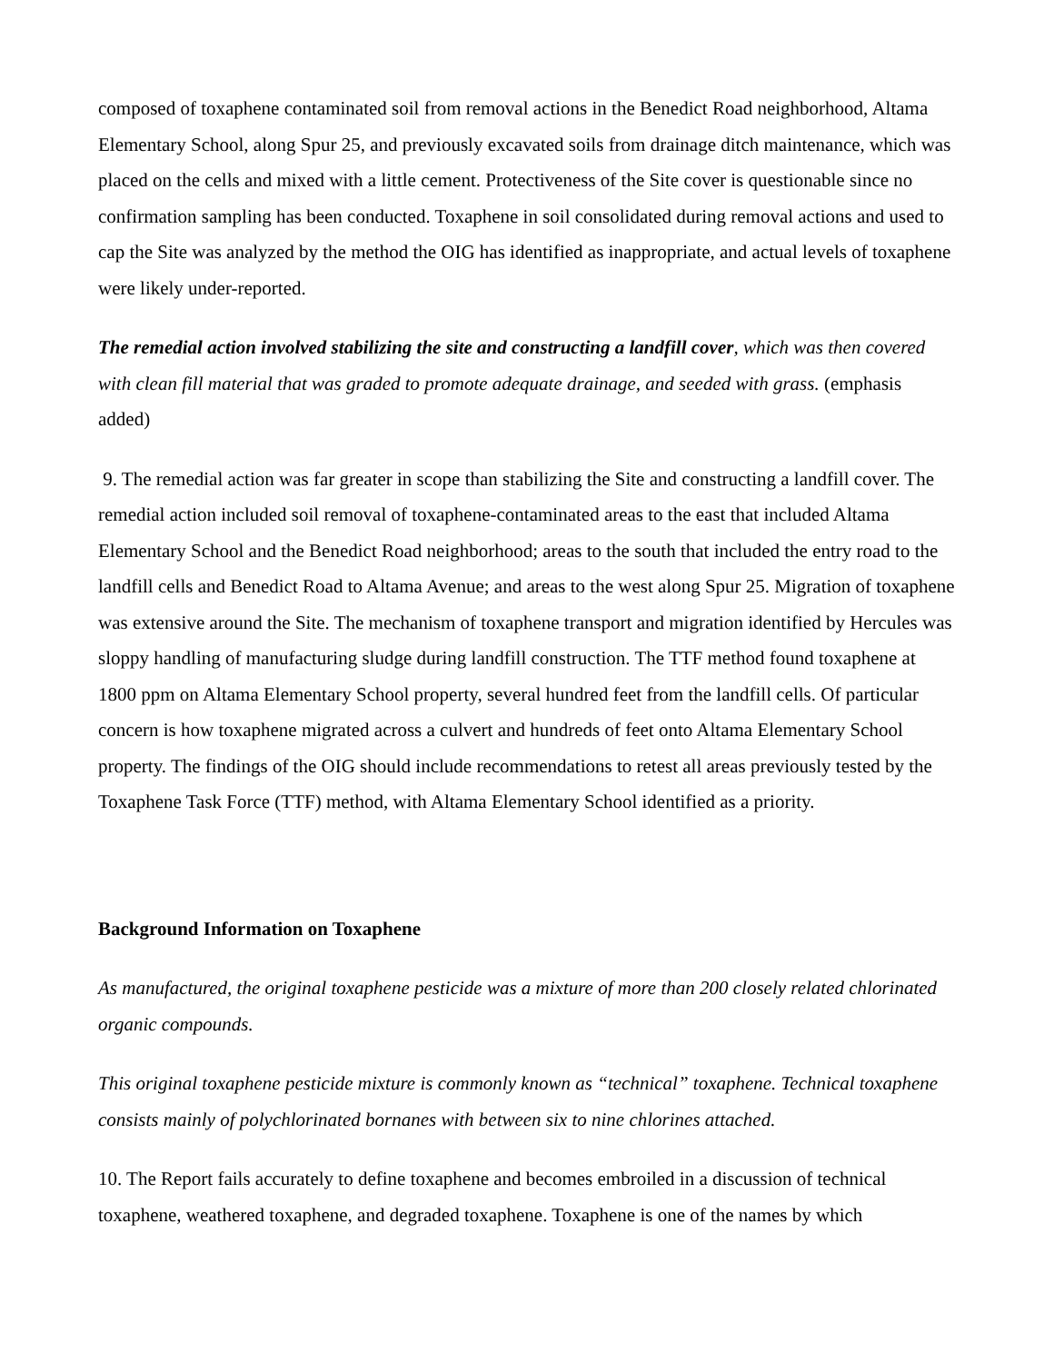composed of toxaphene contaminated soil from removal actions in the Benedict Road neighborhood, Altama Elementary School, along Spur 25, and previously excavated soils from drainage ditch maintenance, which was placed on the cells and mixed with a little cement. Protectiveness of the Site cover is questionable since no confirmation sampling has been conducted. Toxaphene in soil consolidated during removal actions and used to cap the Site was analyzed by the method the OIG has identified as inappropriate, and actual levels of toxaphene were likely under-reported.
The remedial action involved stabilizing the site and constructing a landfill cover, which was then covered with clean fill material that was graded to promote adequate drainage, and seeded with grass. (emphasis added)
9. The remedial action was far greater in scope than stabilizing the Site and constructing a landfill cover. The remedial action included soil removal of toxaphene-contaminated areas to the east that included Altama Elementary School and the Benedict Road neighborhood; areas to the south that included the entry road to the landfill cells and Benedict Road to Altama Avenue; and areas to the west along Spur 25. Migration of toxaphene was extensive around the Site. The mechanism of toxaphene transport and migration identified by Hercules was sloppy handling of manufacturing sludge during landfill construction. The TTF method found toxaphene at 1800 ppm on Altama Elementary School property, several hundred feet from the landfill cells. Of particular concern is how toxaphene migrated across a culvert and hundreds of feet onto Altama Elementary School property. The findings of the OIG should include recommendations to retest all areas previously tested by the Toxaphene Task Force (TTF) method, with Altama Elementary School identified as a priority.
Background Information on Toxaphene
As manufactured, the original toxaphene pesticide was a mixture of more than 200 closely related chlorinated organic compounds.
This original toxaphene pesticide mixture is commonly known as “technical” toxaphene. Technical toxaphene consists mainly of polychlorinated bornanes with between six to nine chlorines attached.
10. The Report fails accurately to define toxaphene and becomes embroiled in a discussion of technical toxaphene, weathered toxaphene, and degraded toxaphene. Toxaphene is one of the names by which